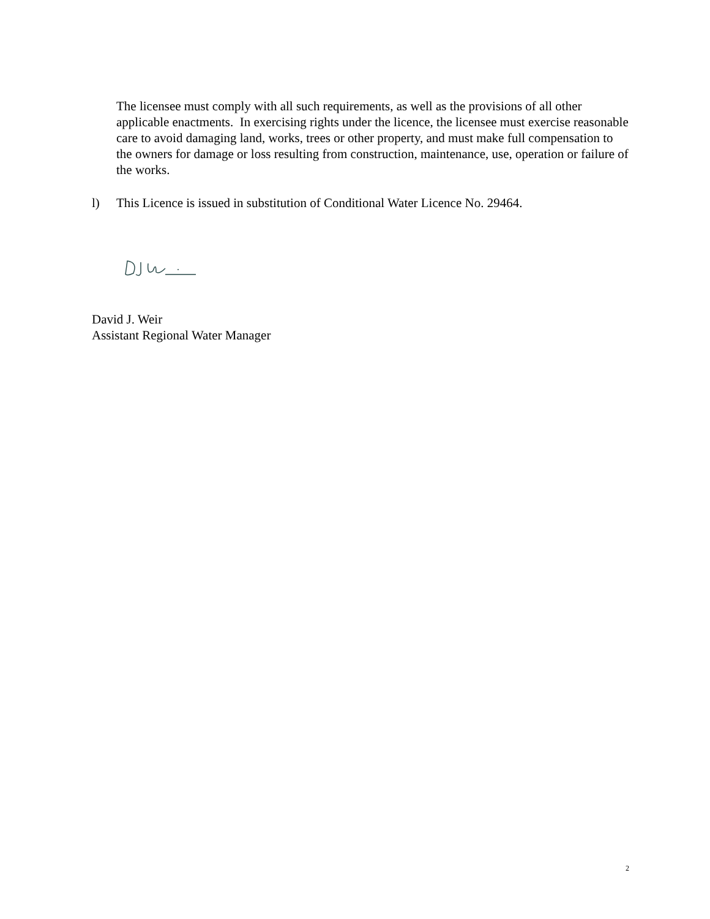The licensee must comply with all such requirements, as well as the provisions of all other applicable enactments. In exercising rights under the licence, the licensee must exercise reasonable care to avoid damaging land, works, trees or other property, and must make full compensation to the owners for damage or loss resulting from construction, maintenance, use, operation or failure of the works.
l) This Licence is issued in substitution of Conditional Water Licence No. 29464.
David J. Weir
Assistant Regional Water Manager
2